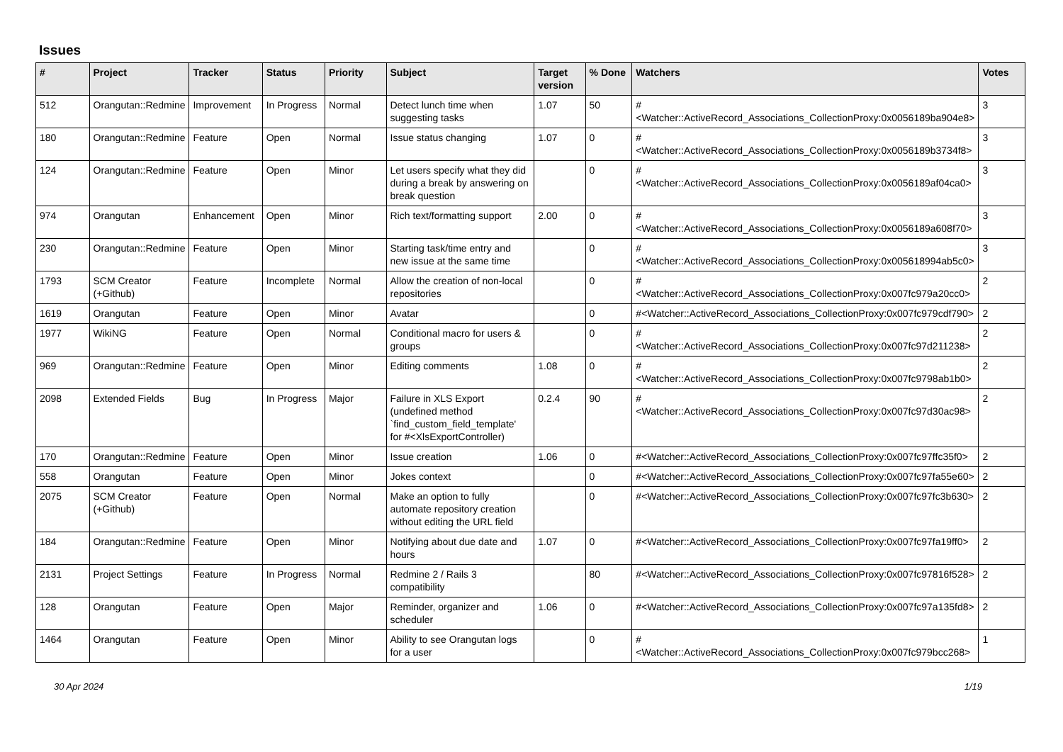Issues
| # | Project | Tracker | Status | Priority | Subject | Target version | % Done | Watchers | Votes |
| --- | --- | --- | --- | --- | --- | --- | --- | --- | --- |
| 512 | Orangutan::Redmine | Improvement | In Progress | Normal | Detect lunch time when suggesting tasks | 1.07 | 50 | #<Watcher::ActiveRecord_Associations_CollectionProxy:0x0056189ba904e8> | 3 |
| 180 | Orangutan::Redmine | Feature | Open | Normal | Issue status changing | 1.07 | 0 | #<Watcher::ActiveRecord_Associations_CollectionProxy:0x0056189b3734f8> | 3 |
| 124 | Orangutan::Redmine | Feature | Open | Minor | Let users specify what they did during a break by answering on break question | | 0 | #<Watcher::ActiveRecord_Associations_CollectionProxy:0x0056189af04ca0> | 3 |
| 974 | Orangutan | Enhancement | Open | Minor | Rich text/formatting support | 2.00 | 0 | #<Watcher::ActiveRecord_Associations_CollectionProxy:0x0056189a608f70> | 3 |
| 230 | Orangutan::Redmine | Feature | Open | Minor | Starting task/time entry and new issue at the same time | | 0 | #<Watcher::ActiveRecord_Associations_CollectionProxy:0x005618994ab5c0> | 3 |
| 1793 | SCM Creator (+Github) | Feature | Incomplete | Normal | Allow the creation of non-local repositories | | 0 | #<Watcher::ActiveRecord_Associations_CollectionProxy:0x007fc979a20cc0> | 2 |
| 1619 | Orangutan | Feature | Open | Minor | Avatar | | 0 | #<Watcher::ActiveRecord_Associations_CollectionProxy:0x007fc979cdf790> | 2 |
| 1977 | WikiNG | Feature | Open | Normal | Conditional macro for users & groups | | 0 | #<Watcher::ActiveRecord_Associations_CollectionProxy:0x007fc97d211238> | 2 |
| 969 | Orangutan::Redmine | Feature | Open | Minor | Editing comments | 1.08 | 0 | #<Watcher::ActiveRecord_Associations_CollectionProxy:0x007fc9798ab1b0> | 2 |
| 2098 | Extended Fields | Bug | In Progress | Major | Failure in XLS Export (undefined method `find_custom_field_template' for #<XlsExportController) | 0.2.4 | 90 | #<Watcher::ActiveRecord_Associations_CollectionProxy:0x007fc97d30ac98> | 2 |
| 170 | Orangutan::Redmine | Feature | Open | Minor | Issue creation | 1.06 | 0 | #<Watcher::ActiveRecord_Associations_CollectionProxy:0x007fc97ffc35f0> | 2 |
| 558 | Orangutan | Feature | Open | Minor | Jokes context | | 0 | #<Watcher::ActiveRecord_Associations_CollectionProxy:0x007fc97fa55e60> | 2 |
| 2075 | SCM Creator (+Github) | Feature | Open | Normal | Make an option to fully automate repository creation without editing the URL field | | 0 | #<Watcher::ActiveRecord_Associations_CollectionProxy:0x007fc97fc3b630> | 2 |
| 184 | Orangutan::Redmine | Feature | Open | Minor | Notifying about due date and hours | 1.07 | 0 | #<Watcher::ActiveRecord_Associations_CollectionProxy:0x007fc97fa19ff0> | 2 |
| 2131 | Project Settings | Feature | In Progress | Normal | Redmine 2 / Rails 3 compatibility | | 80 | #<Watcher::ActiveRecord_Associations_CollectionProxy:0x007fc97816f528> | 2 |
| 128 | Orangutan | Feature | Open | Major | Reminder, organizer and scheduler | 1.06 | 0 | #<Watcher::ActiveRecord_Associations_CollectionProxy:0x007fc97a135fd8> | 2 |
| 1464 | Orangutan | Feature | Open | Minor | Ability to see Orangutan logs for a user | | 0 | #<Watcher::ActiveRecord_Associations_CollectionProxy:0x007fc979bcc268> | 1 |
30 Apr 2024 1/19